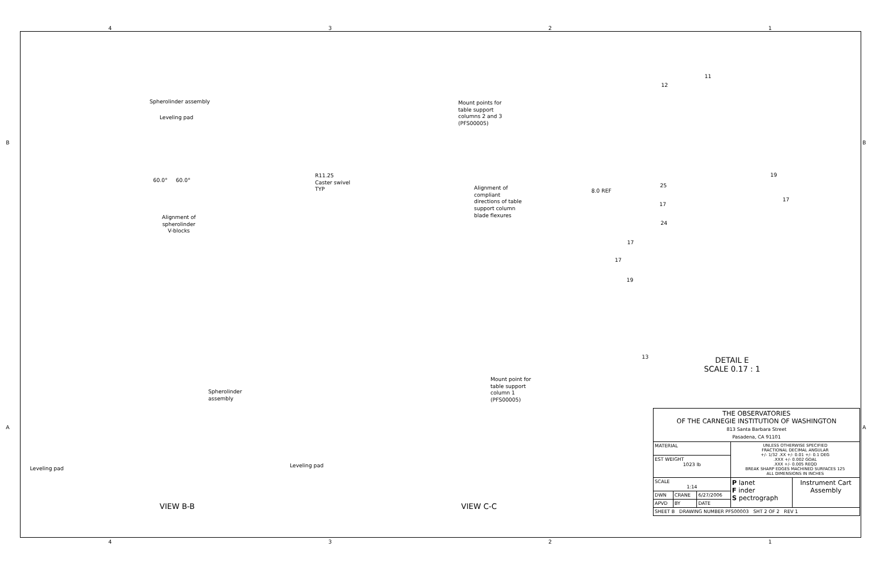4321
Spherolinder assembly
Leveling pad
60.0° 60.0°
Alignment of
spherolinder
V-blocks
R11.25
Caster swivel
TYP
Spherolinder
assembly
Leveling pad Leveling pad
VIEW B-B
Mount points for
table support
columns 2 and 3
(PFS00005)
Alignment of
compliant
directions of table
support column
blade flexures
Mount point for
table support
column 1
(PFS00005)
VIEW C-C
8.0 REF
12
11
25
17
24
17
17
19
13
19
17
DETAIL E
SCALE 0.17 : 1
B B
A A
| THE OBSERVATORIES OF THE CARNEGIE INSTITUTION OF WASHINGTON 813 Santa Barbara Street Pasadena, CA 91101 | | | | |
| MATERIAL | | | UNLESS OTHERWISE SPECIFIED FRACTIONAL DECIMAL ANGULAR +/- 1/32 .XX +/- 0.01 +/- 0.1 DEG .XXX +/- 0.002 GOAL .XXX +/- 0.005 REQD BREAK SHARP EDGES MACHINED SURFACES 125 ALL DIMENSIONS IN INCHES | |
| EST WEIGHT 1023 lb | | | | |
| SCALE 1:14 | | | P lanet F inder S pectrograph | Instrument Cart Assembly |
| DWN | CRANE | 6/27/2006 | | |
| APVD | BY | DATE | | |
| SHEET B DRAWING NUMBER PFS00003 SHT 2 OF 2 REV 1 | | | | |
4321